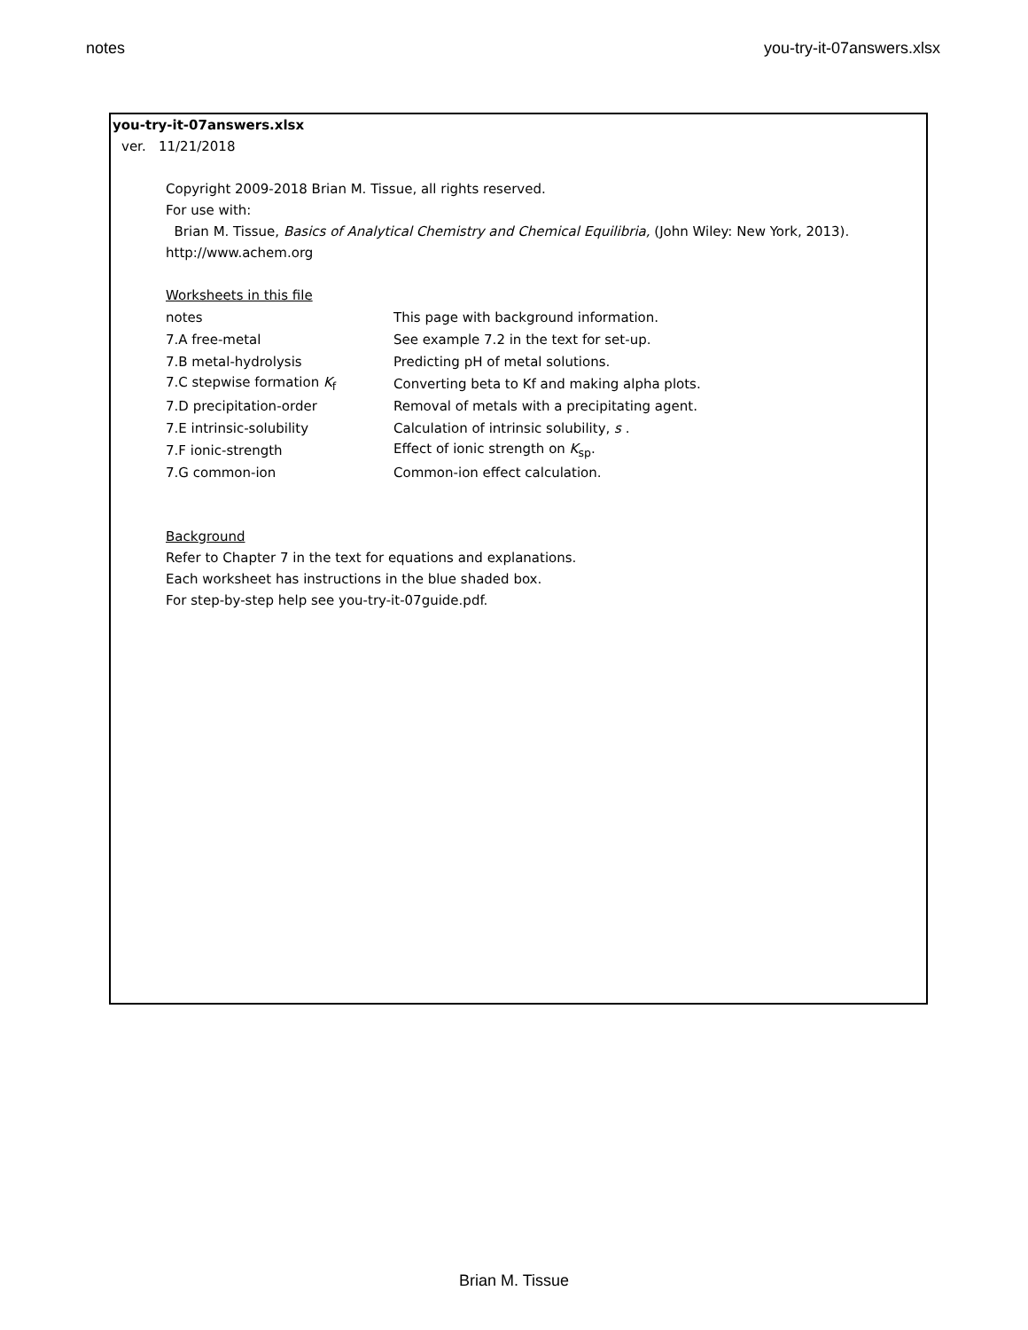notes you-try-it-07answers.xlsx
you-try-it-07answers.xlsx
ver. 11/21/2018
Copyright 2009-2018 Brian M. Tissue, all rights reserved.
For use with:
Brian M. Tissue, Basics of Analytical Chemistry and Chemical Equilibria, (John Wiley: New York, 2013).
http://www.achem.org
Worksheets in this file
| notes | This page with background information. |
| 7.A free-metal | See example 7.2 in the text for set-up. |
| 7.B metal-hydrolysis | Predicting pH of metal solutions. |
| 7.C stepwise formation K<sub>f</sub> | Converting beta to Kf and making alpha plots. |
| 7.D precipitation-order | Removal of metals with a precipitating agent. |
| 7.E intrinsic-solubility | Calculation of intrinsic solubility, s . |
| 7.F ionic-strength | Effect of ionic strength on K<sub>sp</sub>. |
| 7.G common-ion | Common-ion effect calculation. |
Background
Refer to Chapter 7 in the text for equations and explanations.
Each worksheet has instructions in the blue shaded box.
For step-by-step help see you-try-it-07guide.pdf.
Brian M. Tissue